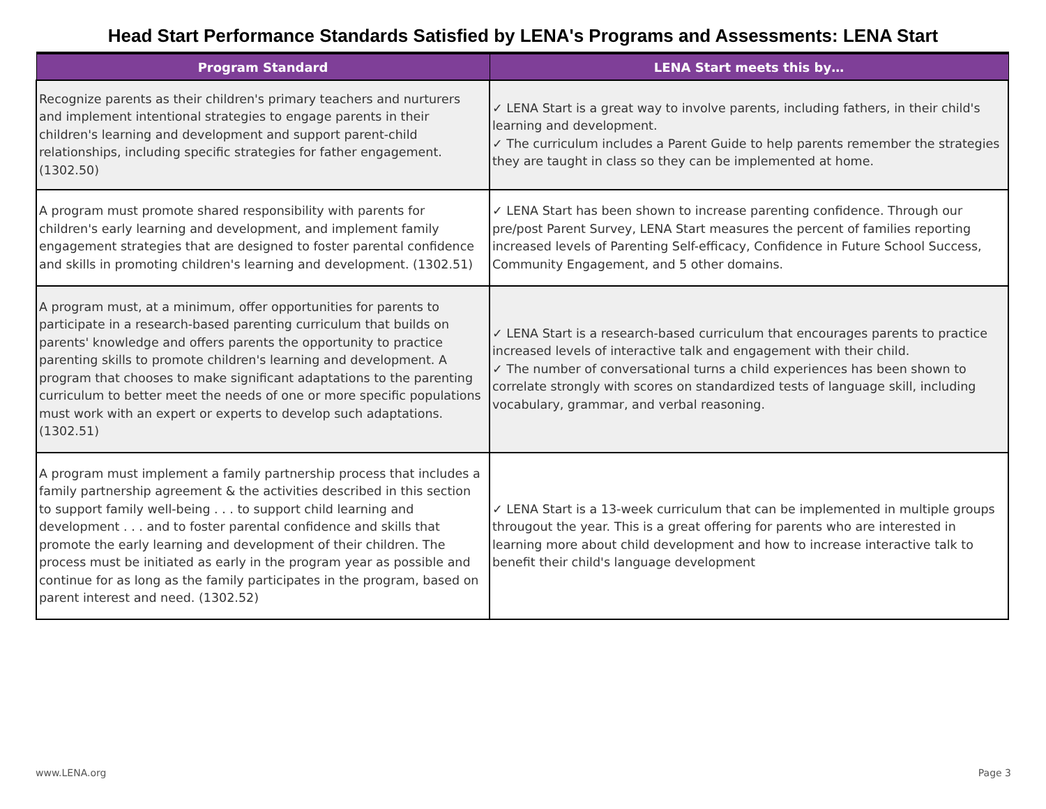Head Start Performance Standards Satisfied by LENA's Programs and Assessments: LENA Start
| Program Standard | LENA Start meets this by… |
| --- | --- |
| Recognize parents as their children's primary teachers and nurturers and implement intentional strategies to engage parents in their children's learning and development and support parent-child relationships, including specific strategies for father engagement. (1302.50) | ✓ LENA Start is a great way to involve parents, including fathers, in their child's learning and development. ✓ The curriculum includes a Parent Guide to help parents remember the strategies they are taught in class so they can be implemented at home. |
| A program must promote shared responsibility with parents for children's early learning and development, and implement family engagement strategies that are designed to foster parental confidence and skills in promoting children's learning and development. (1302.51) | ✓ LENA Start has been shown to increase parenting confidence. Through our pre/post Parent Survey, LENA Start measures the percent of families reporting increased levels of Parenting Self-efficacy, Confidence in Future School Success, Community Engagement, and 5 other domains. |
| A program must, at a minimum, offer opportunities for parents to participate in a research-based parenting curriculum that builds on parents' knowledge and offers parents the opportunity to practice parenting skills to promote children's learning and development. A program that chooses to make significant adaptations to the parenting curriculum to better meet the needs of one or more specific populations must work with an expert or experts to develop such adaptations. (1302.51) | ✓ LENA Start is a research-based curriculum that encourages parents to practice increased levels of interactive talk and engagement with their child. ✓ The number of conversational turns a child experiences has been shown to correlate strongly with scores on standardized tests of language skill, including vocabulary, grammar, and verbal reasoning. |
| A program must implement a family partnership process that includes a family partnership agreement & the activities described in this section to support family well-being . . . to support child learning and development . . . and to foster parental confidence and skills that promote the early learning and development of their children. The process must be initiated as early in the program year as possible and continue for as long as the family participates in the program, based on parent interest and need. (1302.52) | ✓ LENA Start is a 13-week curriculum that can be implemented in multiple groups througout the year. This is a great offering for parents who are interested in learning more about child development and how to increase interactive talk to benefit their child's language development |
www.LENA.org Page 3